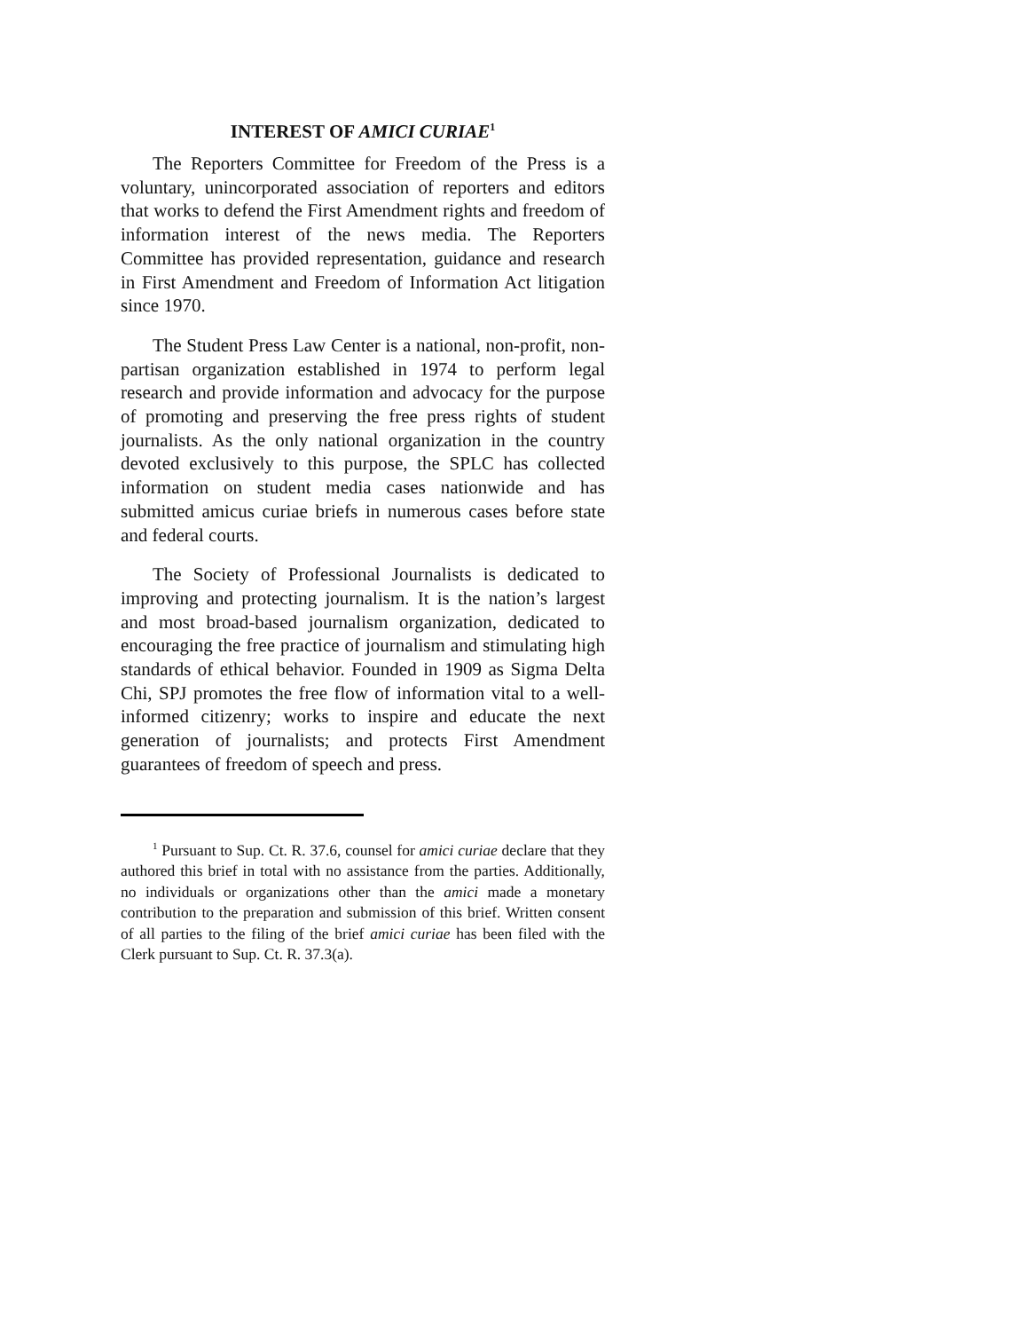INTEREST OF AMICI CURIAE<sup>1</sup>
The Reporters Committee for Freedom of the Press is a voluntary, unincorporated association of reporters and editors that works to defend the First Amendment rights and freedom of information interest of the news media. The Reporters Committee has provided representation, guidance and research in First Amendment and Freedom of Information Act litigation since 1970.
The Student Press Law Center is a national, non-profit, non-partisan organization established in 1974 to perform legal research and provide information and advocacy for the purpose of promoting and preserving the free press rights of student journalists. As the only national organization in the country devoted exclusively to this purpose, the SPLC has collected information on student media cases nationwide and has submitted amicus curiae briefs in numerous cases before state and federal courts.
The Society of Professional Journalists is dedicated to improving and protecting journalism. It is the nation’s largest and most broad-based journalism organization, dedicated to encouraging the free practice of journalism and stimulating high standards of ethical behavior. Founded in 1909 as Sigma Delta Chi, SPJ promotes the free flow of information vital to a well-informed citizenry; works to inspire and educate the next generation of journalists; and protects First Amendment guarantees of freedom of speech and press.
<sup>1</sup> Pursuant to Sup. Ct. R. 37.6, counsel for amici curiae declare that they authored this brief in total with no assistance from the parties. Additionally, no individuals or organizations other than the amici made a monetary contribution to the preparation and submission of this brief. Written consent of all parties to the filing of the brief amici curiae has been filed with the Clerk pursuant to Sup. Ct. R. 37.3(a).